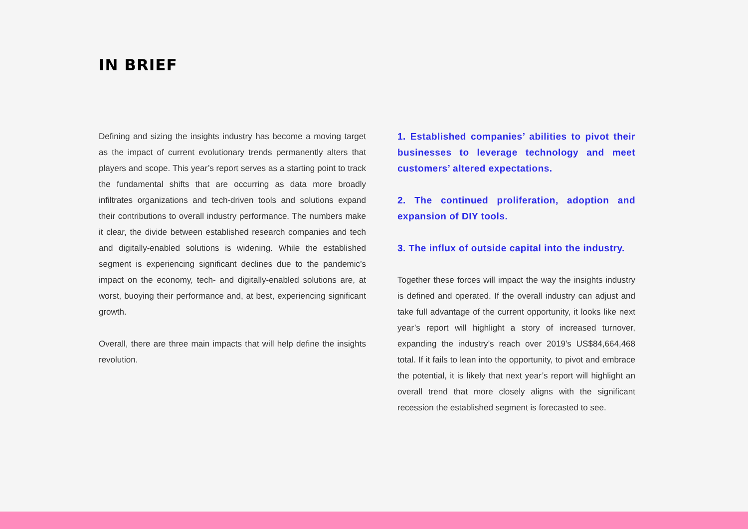IN BRIEF
Defining and sizing the insights industry has become a moving target as the impact of current evolutionary trends permanently alters that players and scope. This year’s report serves as a starting point to track the fundamental shifts that are occurring as data more broadly infiltrates organizations and tech-driven tools and solutions expand their contributions to overall industry performance. The numbers make it clear, the divide between established research companies and tech and digitally-enabled solutions is widening. While the established segment is experiencing significant declines due to the pandemic’s impact on the economy, tech- and digitally-enabled solutions are, at worst, buoying their performance and, at best, experiencing significant growth.
Overall, there are three main impacts that will help define the insights revolution.
1. Established companies’ abilities to pivot their businesses to leverage technology and meet customers’ altered expectations.
2. The continued proliferation, adoption and expansion of DIY tools.
3. The influx of outside capital into the industry.
Together these forces will impact the way the insights industry is defined and operated. If the overall industry can adjust and take full advantage of the current opportunity, it looks like next year’s report will highlight a story of increased turnover, expanding the industry’s reach over 2019’s US$84,664,468 total. If it fails to lean into the opportunity, to pivot and embrace the potential, it is likely that next year’s report will highlight an overall trend that more closely aligns with the significant recession the established segment is forecasted to see.